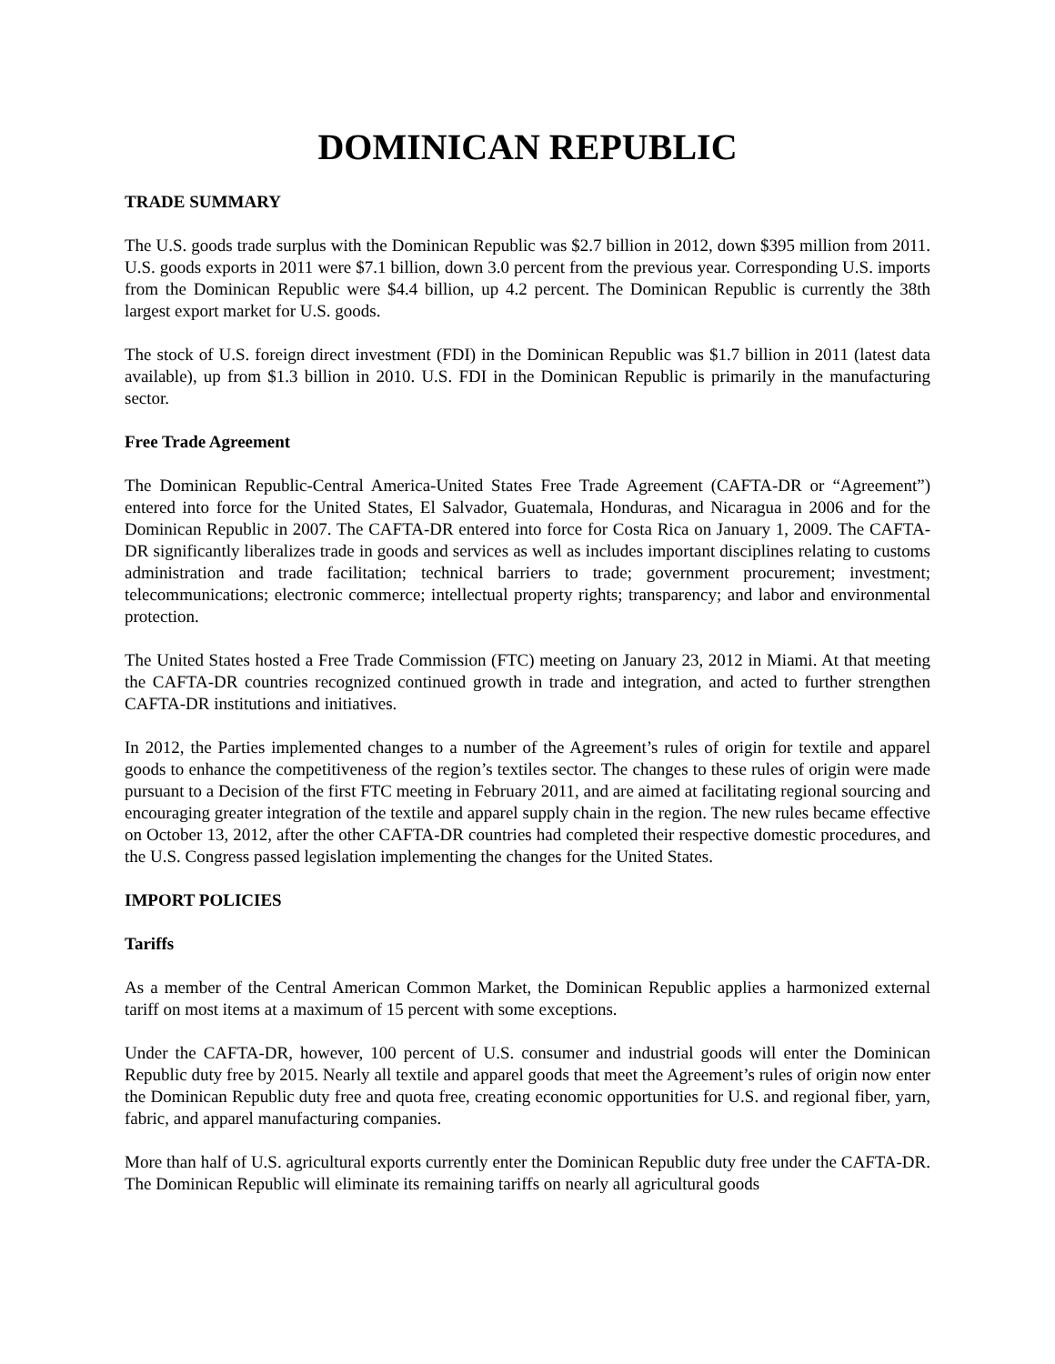DOMINICAN REPUBLIC
TRADE SUMMARY
The U.S. goods trade surplus with the Dominican Republic was $2.7 billion in 2012, down $395 million from 2011. U.S. goods exports in 2011 were $7.1 billion, down 3.0 percent from the previous year. Corresponding U.S. imports from the Dominican Republic were $4.4 billion, up 4.2 percent. The Dominican Republic is currently the 38th largest export market for U.S. goods.
The stock of U.S. foreign direct investment (FDI) in the Dominican Republic was $1.7 billion in 2011 (latest data available), up from $1.3 billion in 2010. U.S. FDI in the Dominican Republic is primarily in the manufacturing sector.
Free Trade Agreement
The Dominican Republic-Central America-United States Free Trade Agreement (CAFTA-DR or “Agreement”) entered into force for the United States, El Salvador, Guatemala, Honduras, and Nicaragua in 2006 and for the Dominican Republic in 2007. The CAFTA-DR entered into force for Costa Rica on January 1, 2009. The CAFTA-DR significantly liberalizes trade in goods and services as well as includes important disciplines relating to customs administration and trade facilitation; technical barriers to trade; government procurement; investment; telecommunications; electronic commerce; intellectual property rights; transparency; and labor and environmental protection.
The United States hosted a Free Trade Commission (FTC) meeting on January 23, 2012 in Miami. At that meeting the CAFTA-DR countries recognized continued growth in trade and integration, and acted to further strengthen CAFTA-DR institutions and initiatives.
In 2012, the Parties implemented changes to a number of the Agreement’s rules of origin for textile and apparel goods to enhance the competitiveness of the region’s textiles sector. The changes to these rules of origin were made pursuant to a Decision of the first FTC meeting in February 2011, and are aimed at facilitating regional sourcing and encouraging greater integration of the textile and apparel supply chain in the region. The new rules became effective on October 13, 2012, after the other CAFTA-DR countries had completed their respective domestic procedures, and the U.S. Congress passed legislation implementing the changes for the United States.
IMPORT POLICIES
Tariffs
As a member of the Central American Common Market, the Dominican Republic applies a harmonized external tariff on most items at a maximum of 15 percent with some exceptions.
Under the CAFTA-DR, however, 100 percent of U.S. consumer and industrial goods will enter the Dominican Republic duty free by 2015. Nearly all textile and apparel goods that meet the Agreement’s rules of origin now enter the Dominican Republic duty free and quota free, creating economic opportunities for U.S. and regional fiber, yarn, fabric, and apparel manufacturing companies.
More than half of U.S. agricultural exports currently enter the Dominican Republic duty free under the CAFTA-DR. The Dominican Republic will eliminate its remaining tariffs on nearly all agricultural goods